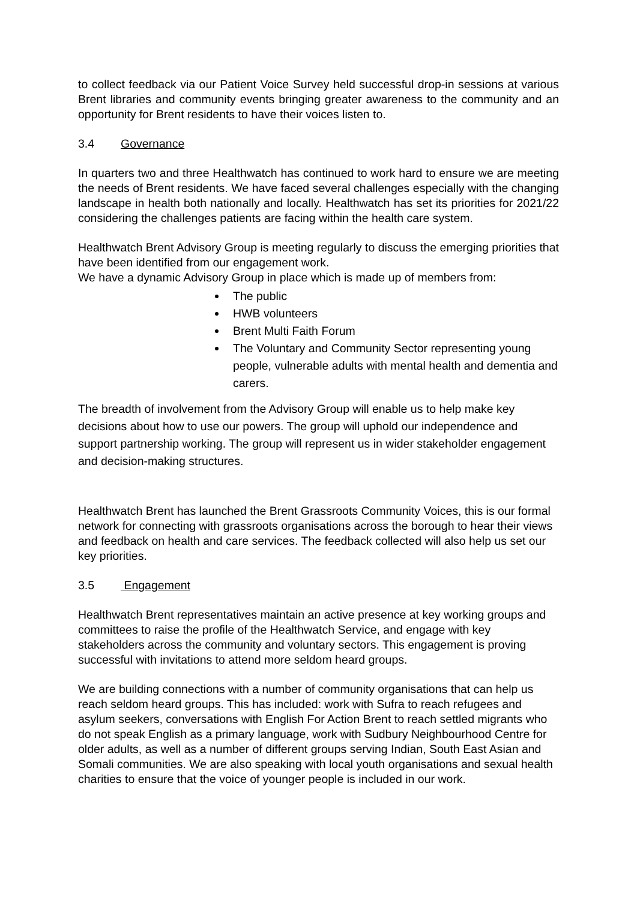to collect feedback via our Patient Voice Survey held successful drop-in sessions at various Brent libraries and community events bringing greater awareness to the community and an opportunity for Brent residents to have their voices listen to.
3.4 Governance
In quarters two and three Healthwatch has continued to work hard to ensure we are meeting the needs of Brent residents. We have faced several challenges especially with the changing landscape in health both nationally and locally. Healthwatch has set its priorities for 2021/22 considering the challenges patients are facing within the health care system.
Healthwatch Brent Advisory Group is meeting regularly to discuss the emerging priorities that have been identified from our engagement work.
We have a dynamic Advisory Group in place which is made up of members from:
The public
HWB volunteers
Brent Multi Faith Forum
The Voluntary and Community Sector representing young people, vulnerable adults with mental health and dementia and carers.
The breadth of involvement from the Advisory Group will enable us to help make key decisions about how to use our powers. The group will uphold our independence and support partnership working. The group will represent us in wider stakeholder engagement and decision-making structures.
Healthwatch Brent has launched the Brent Grassroots Community Voices, this is our formal network for connecting with grassroots organisations across the borough to hear their views and feedback on health and care services. The feedback collected will also help us set our key priorities.
3.5 Engagement
Healthwatch Brent representatives maintain an active presence at key working groups and committees to raise the profile of the Healthwatch Service, and engage with key stakeholders across the community and voluntary sectors. This engagement is proving successful with invitations to attend more seldom heard groups.
We are building connections with a number of community organisations that can help us reach seldom heard groups. This has included: work with Sufra to reach refugees and asylum seekers, conversations with English For Action Brent to reach settled migrants who do not speak English as a primary language, work with Sudbury Neighbourhood Centre for older adults, as well as a number of different groups serving Indian, South East Asian and Somali communities. We are also speaking with local youth organisations and sexual health charities to ensure that the voice of younger people is included in our work.